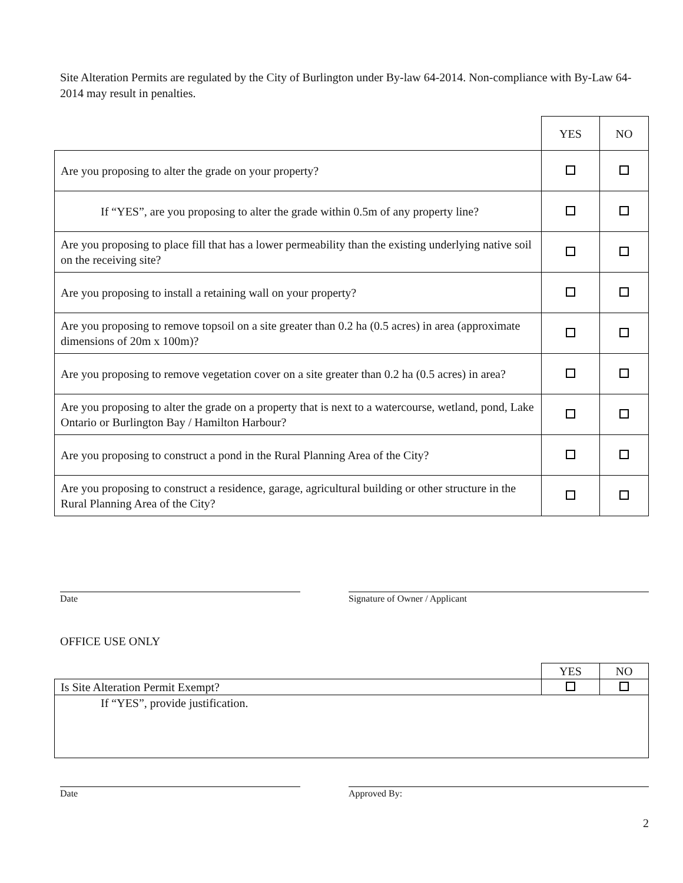Site Alteration Permits are regulated by the City of Burlington under By-law 64-2014. Non-compliance with By-Law 64-2014 may result in penalties.
| | YES | NO |
| Are you proposing to alter the grade on your property? | | |
| If “YES”, are you proposing to alter the grade within 0.5m of any property line? | | |
| Are you proposing to place fill that has a lower permeability than the existing underlying native soil on the receiving site? | | |
| Are you proposing to install a retaining wall on your property? | | |
| Are you proposing to remove topsoil on a site greater than 0.2 ha (0.5 acres) in area (approximate dimensions of 20m x 100m)? | | |
| Are you proposing to remove vegetation cover on a site greater than 0.2 ha (0.5 acres) in area? | | |
| Are you proposing to alter the grade on a property that is next to a watercourse, wetland, pond, Lake Ontario or Burlington Bay / Hamilton Harbour? | | |
| Are you proposing to construct a pond in the Rural Planning Area of the City? | | |
| Are you proposing to construct a residence, garage, agricultural building or other structure in the Rural Planning Area of the City? | | |
Date Signature of Owner / Applicant
OFFICE USE ONLY
| | YES | NO |
| Is Site Alteration Permit Exempt? | | |
| If “YES”, provide justification. | | |
Date Approved By:
2